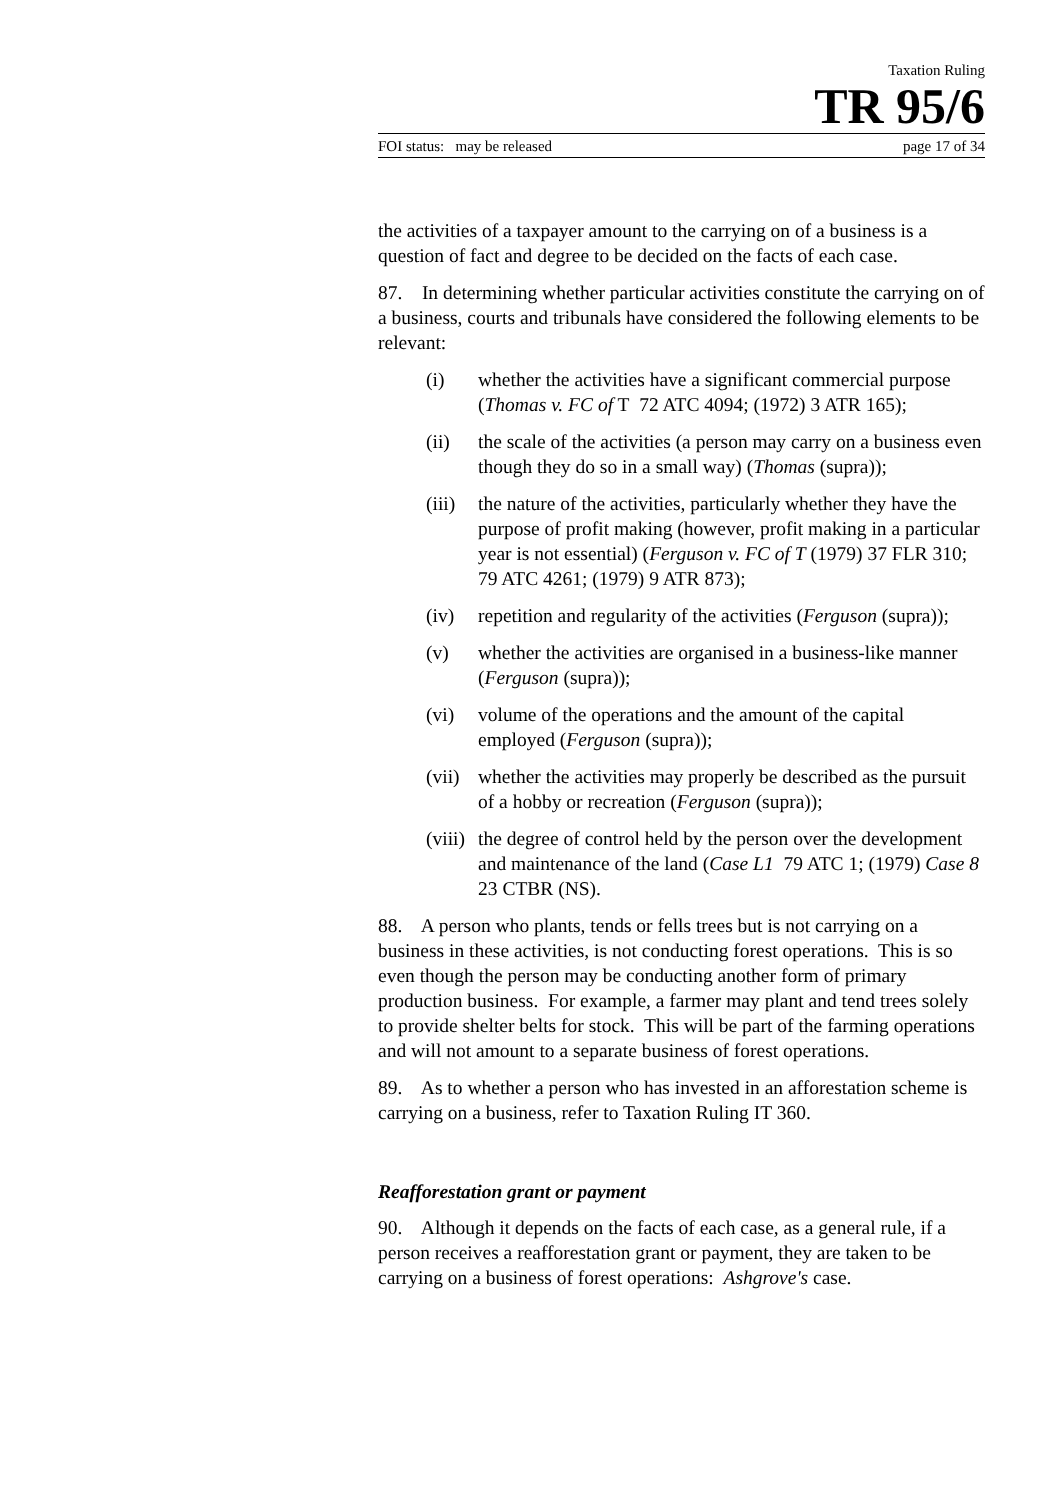Taxation Ruling
TR 95/6
FOI status: may be released page 17 of 34
the activities of a taxpayer amount to the carrying on of a business is a question of fact and degree to be decided on the facts of each case.
87. In determining whether particular activities constitute the carrying on of a business, courts and tribunals have considered the following elements to be relevant:
(i) whether the activities have a significant commercial purpose (Thomas v. FC of T 72 ATC 4094; (1972) 3 ATR 165);
(ii) the scale of the activities (a person may carry on a business even though they do so in a small way) (Thomas (supra));
(iii) the nature of the activities, particularly whether they have the purpose of profit making (however, profit making in a particular year is not essential) (Ferguson v. FC of T (1979) 37 FLR 310; 79 ATC 4261; (1979) 9 ATR 873);
(iv) repetition and regularity of the activities (Ferguson (supra));
(v) whether the activities are organised in a business-like manner (Ferguson (supra));
(vi) volume of the operations and the amount of the capital employed (Ferguson (supra));
(vii) whether the activities may properly be described as the pursuit of a hobby or recreation (Ferguson (supra));
(viii) the degree of control held by the person over the development and maintenance of the land (Case L1 79 ATC 1; (1979) Case 8 23 CTBR (NS).
88. A person who plants, tends or fells trees but is not carrying on a business in these activities, is not conducting forest operations. This is so even though the person may be conducting another form of primary production business. For example, a farmer may plant and tend trees solely to provide shelter belts for stock. This will be part of the farming operations and will not amount to a separate business of forest operations.
89. As to whether a person who has invested in an afforestation scheme is carrying on a business, refer to Taxation Ruling IT 360.
Reafforestation grant or payment
90. Although it depends on the facts of each case, as a general rule, if a person receives a reafforestation grant or payment, they are taken to be carrying on a business of forest operations: Ashgrove's case.